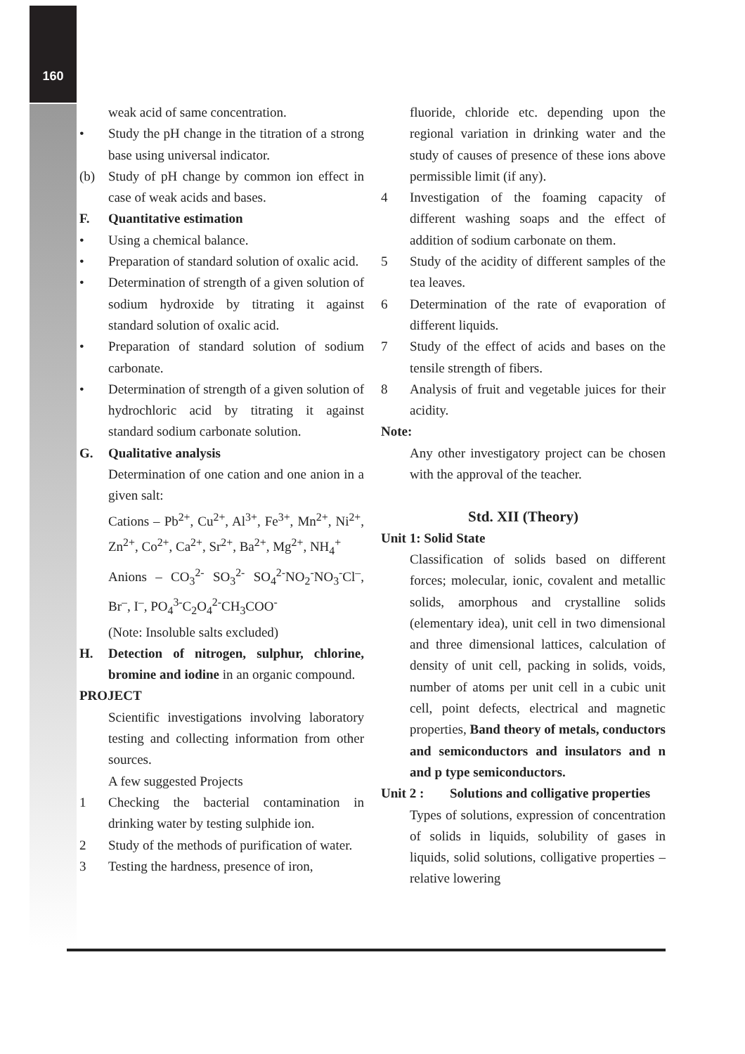160
weak acid of same concentration.
• Study the pH change in the titration of a strong base using universal indicator.
(b) Study of pH change by common ion effect in case of weak acids and bases.
F. Quantitative estimation
• Using a chemical balance.
• Preparation of standard solution of oxalic acid.
• Determination of strength of a given solution of sodium hydroxide by titrating it against standard solution of oxalic acid.
• Preparation of standard solution of sodium carbonate.
• Determination of strength of a given solution of hydrochloric acid by titrating it against standard sodium carbonate solution.
G. Qualitative analysis
Determination of one cation and one anion in a given salt:
Cations – Pb<sup>2+</sup>, Cu<sup>2+</sup>, Al<sup>3+</sup>, Fe<sup>3+</sup>, Mn<sup>2+</sup>, Ni<sup>2+</sup>, Zn<sup>2+</sup>, Co<sup>2+</sup>, Ca<sup>2+</sup>, Sr<sup>2+</sup>, Ba<sup>2+</sup>, Mg<sup>2+</sup>, NH<sub>4</sub><sup>+</sup>
Anions – CO<sub>3</sub><sup>2-</sup> SO<sub>3</sub><sup>2-</sup> SO<sub>4</sub><sup>2-</sup>NO<sub>2</sub><sup>-</sup>NO<sub>3</sub><sup>-</sup>Cl<sup>–</sup>, Br<sup>–</sup>, I<sup>–</sup>, PO<sub>4</sub><sup>3-</sup>C<sub>2</sub>O<sub>4</sub><sup>2-</sup>CH<sub>3</sub>COO<sup>-</sup>
(Note: Insoluble salts excluded)
H. Detection of nitrogen, sulphur, chlorine, bromine and iodine in an organic compound.
PROJECT
Scientific investigations involving laboratory testing and collecting information from other sources.
A few suggested Projects
1 Checking the bacterial contamination in drinking water by testing sulphide ion.
2 Study of the methods of purification of water.
3 Testing the hardness, presence of iron,
fluoride, chloride etc. depending upon the regional variation in drinking water and the study of causes of presence of these ions above permissible limit (if any).
4 Investigation of the foaming capacity of different washing soaps and the effect of addition of sodium carbonate on them.
5 Study of the acidity of different samples of the tea leaves.
6 Determination of the rate of evaporation of different liquids.
7 Study of the effect of acids and bases on the tensile strength of fibers.
8 Analysis of fruit and vegetable juices for their acidity.
Note:
Any other investigatory project can be chosen with the approval of the teacher.
Std. XII (Theory)
Unit 1: Solid State
Classification of solids based on different forces; molecular, ionic, covalent and metallic solids, amorphous and crystalline solids (elementary idea), unit cell in two dimensional and three dimensional lattices, calculation of density of unit cell, packing in solids, voids, number of atoms per unit cell in a cubic unit cell, point defects, electrical and magnetic properties, Band theory of metals, conductors and semiconductors and insulators and n and p type semiconductors.
Unit 2 : Solutions and colligative properties
Types of solutions, expression of concentration of solids in liquids, solubility of gases in liquids, solid solutions, colligative properties –relative lowering